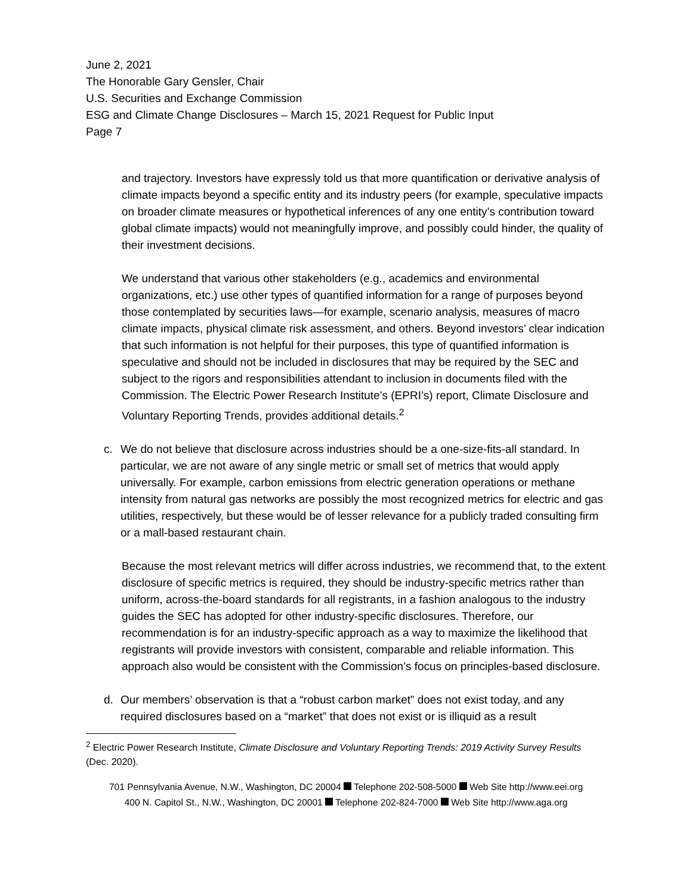June 2, 2021
The Honorable Gary Gensler, Chair
U.S. Securities and Exchange Commission
ESG and Climate Change Disclosures – March 15, 2021 Request for Public Input
Page 7
and trajectory. Investors have expressly told us that more quantification or derivative analysis of climate impacts beyond a specific entity and its industry peers (for example, speculative impacts on broader climate measures or hypothetical inferences of any one entity’s contribution toward global climate impacts) would not meaningfully improve, and possibly could hinder, the quality of their investment decisions.
We understand that various other stakeholders (e.g., academics and environmental organizations, etc.) use other types of quantified information for a range of purposes beyond those contemplated by securities laws—for example, scenario analysis, measures of macro climate impacts, physical climate risk assessment, and others. Beyond investors’ clear indication that such information is not helpful for their purposes, this type of quantified information is speculative and should not be included in disclosures that may be required by the SEC and subject to the rigors and responsibilities attendant to inclusion in documents filed with the Commission. The Electric Power Research Institute’s (EPRI’s) report, Climate Disclosure and Voluntary Reporting Trends, provides additional details.<sup>2</sup>
c. We do not believe that disclosure across industries should be a one-size-fits-all standard. In particular, we are not aware of any single metric or small set of metrics that would apply universally. For example, carbon emissions from electric generation operations or methane intensity from natural gas networks are possibly the most recognized metrics for electric and gas utilities, respectively, but these would be of lesser relevance for a publicly traded consulting firm or a mall-based restaurant chain.
Because the most relevant metrics will differ across industries, we recommend that, to the extent disclosure of specific metrics is required, they should be industry-specific metrics rather than uniform, across-the-board standards for all registrants, in a fashion analogous to the industry guides the SEC has adopted for other industry-specific disclosures. Therefore, our recommendation is for an industry-specific approach as a way to maximize the likelihood that registrants will provide investors with consistent, comparable and reliable information. This approach also would be consistent with the Commission’s focus on principles-based disclosure.
d. Our members’ observation is that a “robust carbon market” does not exist today, and any required disclosures based on a “market” that does not exist or is illiquid as a result
<sup>2</sup> Electric Power Research Institute, Climate Disclosure and Voluntary Reporting Trends: 2019 Activity Survey Results (Dec. 2020).
701 Pennsylvania Avenue, N.W., Washington, DC 20004 Telephone 202-508-5000 Web Site http://www.eei.org
400 N. Capitol St., N.W., Washington, DC 20001 Telephone 202-824-7000 Web Site http://www.aga.org